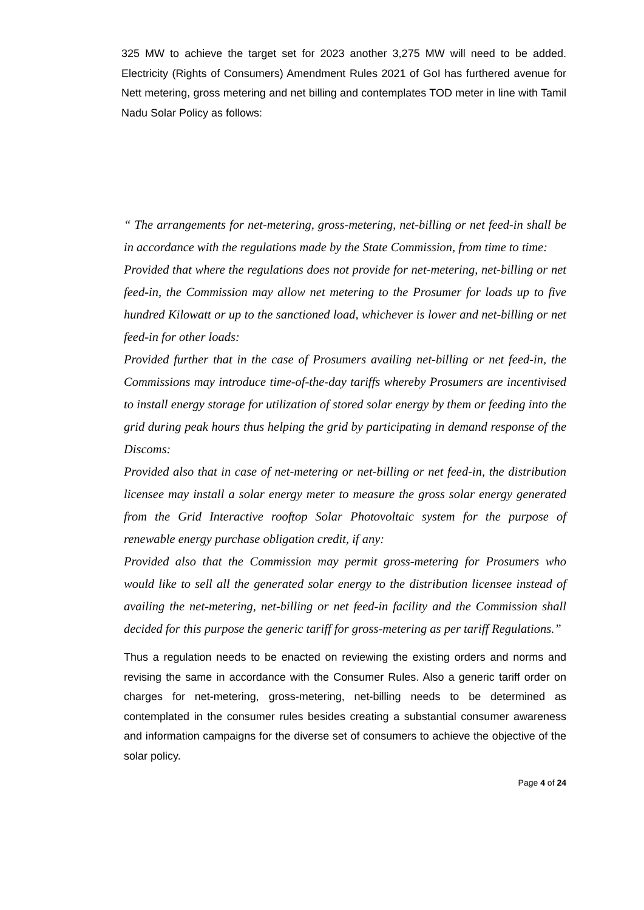325 MW to achieve the target set for 2023 another 3,275 MW will need to be added. Electricity (Rights of Consumers) Amendment Rules 2021 of GoI has furthered avenue for Nett metering, gross metering and net billing and contemplates TOD meter in line with Tamil Nadu Solar Policy as follows:
“ The arrangements for net-metering, gross-metering, net-billing or net feed-in shall be in accordance with the regulations made by the State Commission, from time to time:
Provided that where the regulations does not provide for net-metering, net-billing or net feed-in, the Commission may allow net metering to the Prosumer for loads up to five hundred Kilowatt or up to the sanctioned load, whichever is lower and net-billing or net feed-in for other loads:
Provided further that in the case of Prosumers availing net-billing or net feed-in, the Commissions may introduce time-of-the-day tariffs whereby Prosumers are incentivised to install energy storage for utilization of stored solar energy by them or feeding into the grid during peak hours thus helping the grid by participating in demand response of the Discoms:
Provided also that in case of net-metering or net-billing or net feed-in, the distribution licensee may install a solar energy meter to measure the gross solar energy generated from the Grid Interactive rooftop Solar Photovoltaic system for the purpose of renewable energy purchase obligation credit, if any:
Provided also that the Commission may permit gross-metering for Prosumers who would like to sell all the generated solar energy to the distribution licensee instead of availing the net-metering, net-billing or net feed-in facility and the Commission shall decided for this purpose the generic tariff for gross-metering as per tariff Regulations.”
Thus a regulation needs to be enacted on reviewing the existing orders and norms and revising the same in accordance with the Consumer Rules. Also a generic tariff order on charges for net-metering, gross-metering, net-billing needs to be determined as contemplated in the consumer rules besides creating a substantial consumer awareness and information campaigns for the diverse set of consumers to achieve the objective of the solar policy.
Page 4 of 24